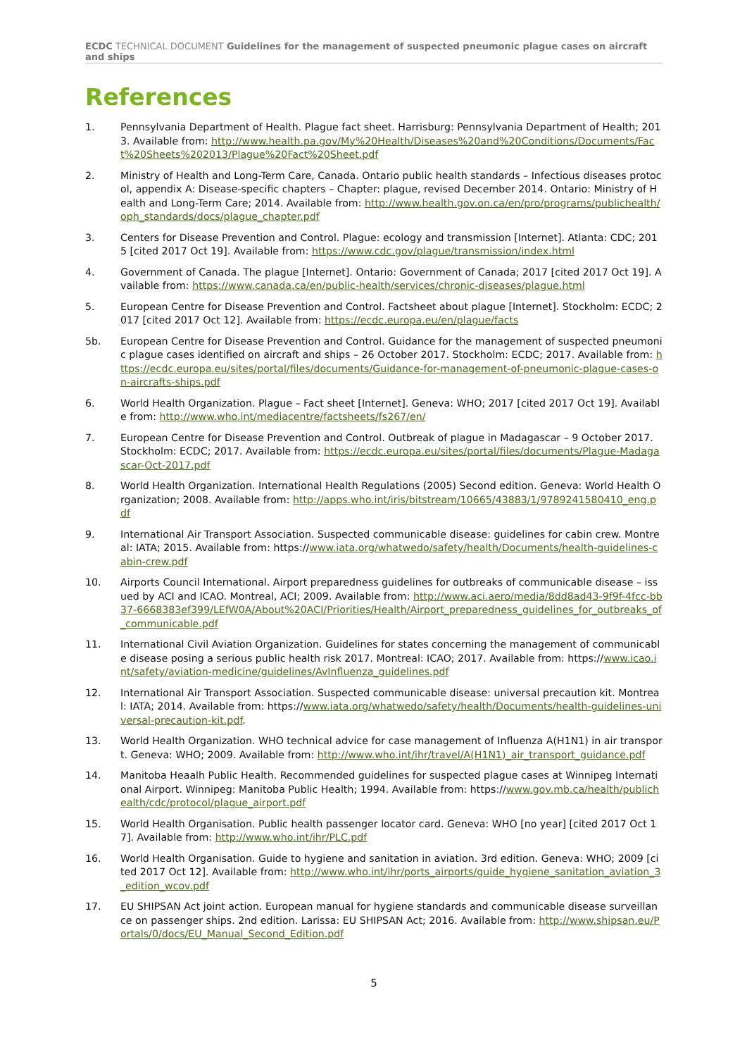ECDC TECHNICAL DOCUMENT Guidelines for the management of suspected pneumonic plague cases on aircraft and ships
References
1. Pennsylvania Department of Health. Plague fact sheet. Harrisburg: Pennsylvania Department of Health; 2013. Available from: http://www.health.pa.gov/My%20Health/Diseases%20and%20Conditions/Documents/Fact%20Sheets%202013/Plague%20Fact%20Sheet.pdf
2. Ministry of Health and Long-Term Care, Canada. Ontario public health standards – Infectious diseases protocol, appendix A: Disease-specific chapters – Chapter: plague, revised December 2014. Ontario: Ministry of Health and Long-Term Care; 2014. Available from: http://www.health.gov.on.ca/en/pro/programs/publichealth/oph_standards/docs/plague_chapter.pdf
3. Centers for Disease Prevention and Control. Plague: ecology and transmission [Internet]. Atlanta: CDC; 2015 [cited 2017 Oct 19]. Available from: https://www.cdc.gov/plague/transmission/index.html
4. Government of Canada. The plague [Internet]. Ontario: Government of Canada; 2017 [cited 2017 Oct 19]. Available from: https://www.canada.ca/en/public-health/services/chronic-diseases/plague.html
5. European Centre for Disease Prevention and Control. Factsheet about plague [Internet]. Stockholm: ECDC; 2017 [cited 2017 Oct 12]. Available from: https://ecdc.europa.eu/en/plague/facts
5b. European Centre for Disease Prevention and Control. Guidance for the management of suspected pneumonic plague cases identified on aircraft and ships – 26 October 2017. Stockholm: ECDC; 2017. Available from: https://ecdc.europa.eu/sites/portal/files/documents/Guidance-for-management-of-pneumonic-plague-cases-on-aircrafts-ships.pdf
6. World Health Organization. Plague – Fact sheet [Internet]. Geneva: WHO; 2017 [cited 2017 Oct 19]. Available from: http://www.who.int/mediacentre/factsheets/fs267/en/
7. European Centre for Disease Prevention and Control. Outbreak of plague in Madagascar – 9 October 2017. Stockholm: ECDC; 2017. Available from: https://ecdc.europa.eu/sites/portal/files/documents/Plague-Madagascar-Oct-2017.pdf
8. World Health Organization. International Health Regulations (2005) Second edition. Geneva: World Health Organization; 2008. Available from: http://apps.who.int/iris/bitstream/10665/43883/1/9789241580410_eng.pdf
9. International Air Transport Association. Suspected communicable disease: guidelines for cabin crew. Montreal: IATA; 2015. Available from: https://www.iata.org/whatwedo/safety/health/Documents/health-guidelines-cabin-crew.pdf
10. Airports Council International. Airport preparedness guidelines for outbreaks of communicable disease – issued by ACI and ICAO. Montreal, ACI; 2009. Available from: http://www.aci.aero/media/8dd8ad43-9f9f-4fcc-bb37-6668383ef399/LEfW0A/About%20ACI/Priorities/Health/Airport_preparedness_guidelines_for_outbreaks_of_communicable.pdf
11. International Civil Aviation Organization. Guidelines for states concerning the management of communicable disease posing a serious public health risk 2017. Montreal: ICAO; 2017. Available from: https://www.icao.int/safety/aviation-medicine/guidelines/AvInfluenza_guidelines.pdf
12. International Air Transport Association. Suspected communicable disease: universal precaution kit. Montreal: IATA; 2014. Available from: https://www.iata.org/whatwedo/safety/health/Documents/health-guidelines-universal-precaution-kit.pdf.
13. World Health Organization. WHO technical advice for case management of Influenza A(H1N1) in air transport. Geneva: WHO; 2009. Available from: http://www.who.int/ihr/travel/A(H1N1)_air_transport_guidance.pdf
14. Manitoba Heaalh Public Health. Recommended guidelines for suspected plague cases at Winnipeg International Airport. Winnipeg: Manitoba Public Health; 1994. Available from: https://www.gov.mb.ca/health/publichealth/cdc/protocol/plague_airport.pdf
15. World Health Organisation. Public health passenger locator card. Geneva: WHO [no year] [cited 2017 Oct 17]. Available from: http://www.who.int/ihr/PLC.pdf
16. World Health Organisation. Guide to hygiene and sanitation in aviation. 3rd edition. Geneva: WHO; 2009 [cited 2017 Oct 12]. Available from: http://www.who.int/ihr/ports_airports/guide_hygiene_sanitation_aviation_3_edition_wcov.pdf
17. EU SHIPSAN Act joint action. European manual for hygiene standards and communicable disease surveillance on passenger ships. 2nd edition. Larissa: EU SHIPSAN Act; 2016. Available from: http://www.shipsan.eu/Portals/0/docs/EU_Manual_Second_Edition.pdf
5